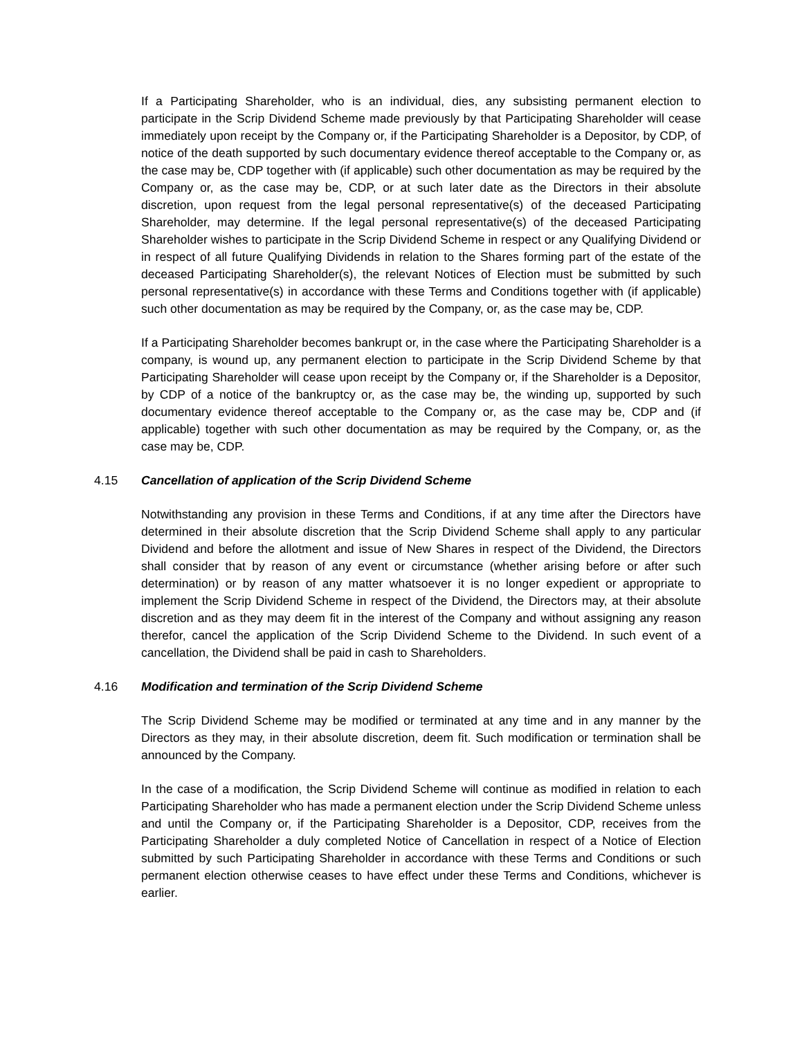If a Participating Shareholder, who is an individual, dies, any subsisting permanent election to participate in the Scrip Dividend Scheme made previously by that Participating Shareholder will cease immediately upon receipt by the Company or, if the Participating Shareholder is a Depositor, by CDP, of notice of the death supported by such documentary evidence thereof acceptable to the Company or, as the case may be, CDP together with (if applicable) such other documentation as may be required by the Company or, as the case may be, CDP, or at such later date as the Directors in their absolute discretion, upon request from the legal personal representative(s) of the deceased Participating Shareholder, may determine. If the legal personal representative(s) of the deceased Participating Shareholder wishes to participate in the Scrip Dividend Scheme in respect or any Qualifying Dividend or in respect of all future Qualifying Dividends in relation to the Shares forming part of the estate of the deceased Participating Shareholder(s), the relevant Notices of Election must be submitted by such personal representative(s) in accordance with these Terms and Conditions together with (if applicable) such other documentation as may be required by the Company, or, as the case may be, CDP.
If a Participating Shareholder becomes bankrupt or, in the case where the Participating Shareholder is a company, is wound up, any permanent election to participate in the Scrip Dividend Scheme by that Participating Shareholder will cease upon receipt by the Company or, if the Shareholder is a Depositor, by CDP of a notice of the bankruptcy or, as the case may be, the winding up, supported by such documentary evidence thereof acceptable to the Company or, as the case may be, CDP and (if applicable) together with such other documentation as may be required by the Company, or, as the case may be, CDP.
4.15 Cancellation of application of the Scrip Dividend Scheme
Notwithstanding any provision in these Terms and Conditions, if at any time after the Directors have determined in their absolute discretion that the Scrip Dividend Scheme shall apply to any particular Dividend and before the allotment and issue of New Shares in respect of the Dividend, the Directors shall consider that by reason of any event or circumstance (whether arising before or after such determination) or by reason of any matter whatsoever it is no longer expedient or appropriate to implement the Scrip Dividend Scheme in respect of the Dividend, the Directors may, at their absolute discretion and as they may deem fit in the interest of the Company and without assigning any reason therefor, cancel the application of the Scrip Dividend Scheme to the Dividend. In such event of a cancellation, the Dividend shall be paid in cash to Shareholders.
4.16 Modification and termination of the Scrip Dividend Scheme
The Scrip Dividend Scheme may be modified or terminated at any time and in any manner by the Directors as they may, in their absolute discretion, deem fit. Such modification or termination shall be announced by the Company.
In the case of a modification, the Scrip Dividend Scheme will continue as modified in relation to each Participating Shareholder who has made a permanent election under the Scrip Dividend Scheme unless and until the Company or, if the Participating Shareholder is a Depositor, CDP, receives from the Participating Shareholder a duly completed Notice of Cancellation in respect of a Notice of Election submitted by such Participating Shareholder in accordance with these Terms and Conditions or such permanent election otherwise ceases to have effect under these Terms and Conditions, whichever is earlier.